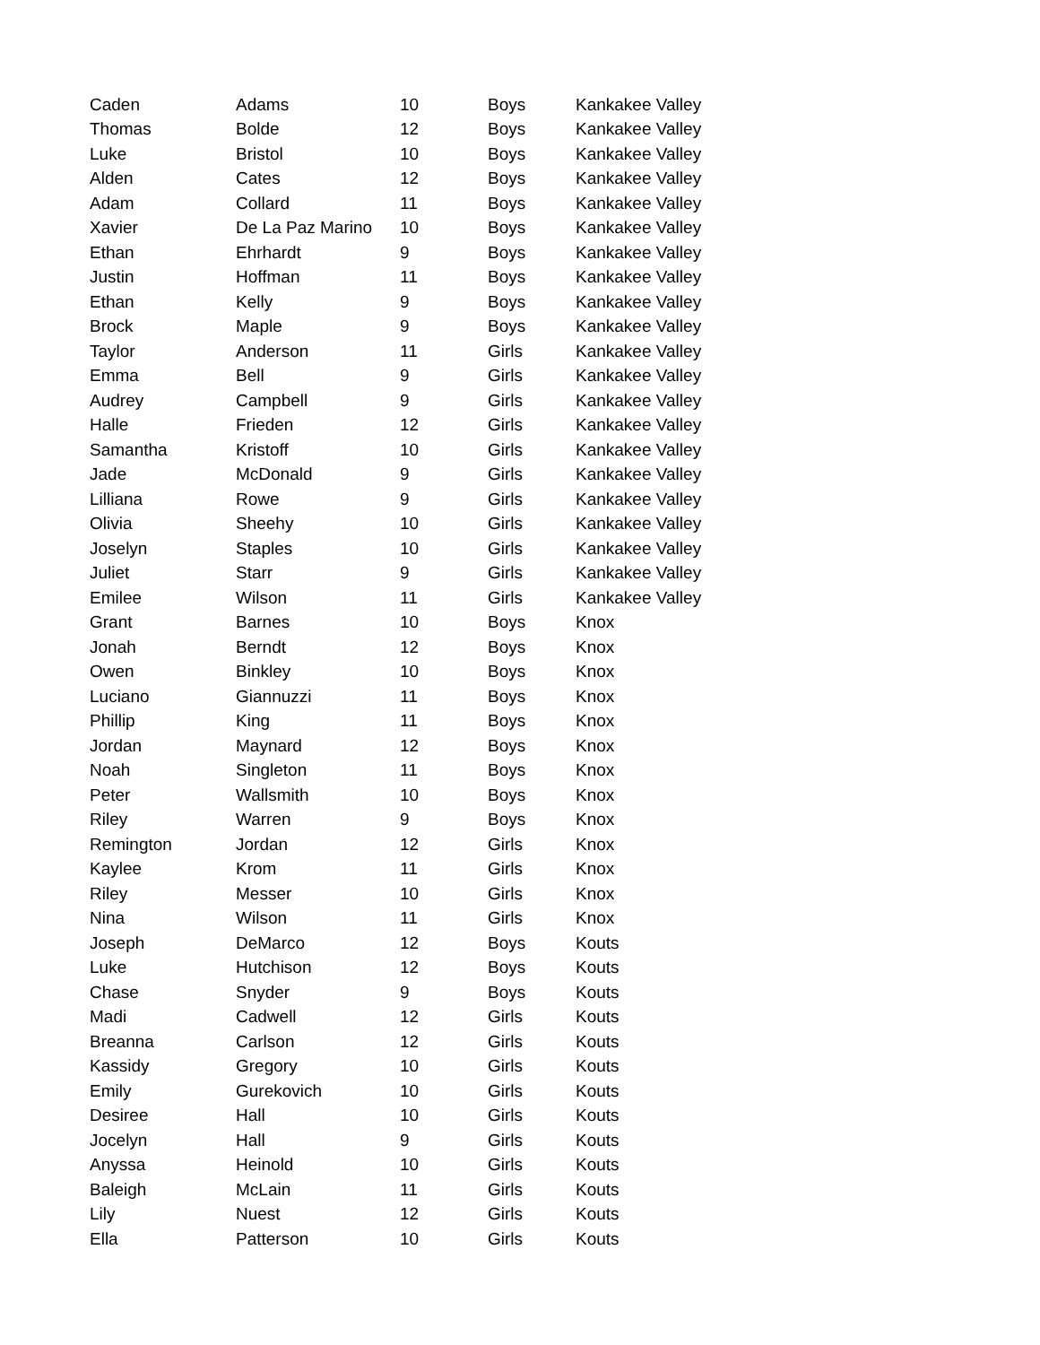| Caden | Adams | 10 | Boys | Kankakee Valley |
| Thomas | Bolde | 12 | Boys | Kankakee Valley |
| Luke | Bristol | 10 | Boys | Kankakee Valley |
| Alden | Cates | 12 | Boys | Kankakee Valley |
| Adam | Collard | 11 | Boys | Kankakee Valley |
| Xavier | De La Paz Marino | 10 | Boys | Kankakee Valley |
| Ethan | Ehrhardt | 9 | Boys | Kankakee Valley |
| Justin | Hoffman | 11 | Boys | Kankakee Valley |
| Ethan | Kelly | 9 | Boys | Kankakee Valley |
| Brock | Maple | 9 | Boys | Kankakee Valley |
| Taylor | Anderson | 11 | Girls | Kankakee Valley |
| Emma | Bell | 9 | Girls | Kankakee Valley |
| Audrey | Campbell | 9 | Girls | Kankakee Valley |
| Halle | Frieden | 12 | Girls | Kankakee Valley |
| Samantha | Kristoff | 10 | Girls | Kankakee Valley |
| Jade | McDonald | 9 | Girls | Kankakee Valley |
| Lilliana | Rowe | 9 | Girls | Kankakee Valley |
| Olivia | Sheehy | 10 | Girls | Kankakee Valley |
| Joselyn | Staples | 10 | Girls | Kankakee Valley |
| Juliet | Starr | 9 | Girls | Kankakee Valley |
| Emilee | Wilson | 11 | Girls | Kankakee Valley |
| Grant | Barnes | 10 | Boys | Knox |
| Jonah | Berndt | 12 | Boys | Knox |
| Owen | Binkley | 10 | Boys | Knox |
| Luciano | Giannuzzi | 11 | Boys | Knox |
| Phillip | King | 11 | Boys | Knox |
| Jordan | Maynard | 12 | Boys | Knox |
| Noah | Singleton | 11 | Boys | Knox |
| Peter | Wallsmith | 10 | Boys | Knox |
| Riley | Warren | 9 | Boys | Knox |
| Remington | Jordan | 12 | Girls | Knox |
| Kaylee | Krom | 11 | Girls | Knox |
| Riley | Messer | 10 | Girls | Knox |
| Nina | Wilson | 11 | Girls | Knox |
| Joseph | DeMarco | 12 | Boys | Kouts |
| Luke | Hutchison | 12 | Boys | Kouts |
| Chase | Snyder | 9 | Boys | Kouts |
| Madi | Cadwell | 12 | Girls | Kouts |
| Breanna | Carlson | 12 | Girls | Kouts |
| Kassidy | Gregory | 10 | Girls | Kouts |
| Emily | Gurekovich | 10 | Girls | Kouts |
| Desiree | Hall | 10 | Girls | Kouts |
| Jocelyn | Hall | 9 | Girls | Kouts |
| Anyssa | Heinold | 10 | Girls | Kouts |
| Baleigh | McLain | 11 | Girls | Kouts |
| Lily | Nuest | 12 | Girls | Kouts |
| Ella | Patterson | 10 | Girls | Kouts |